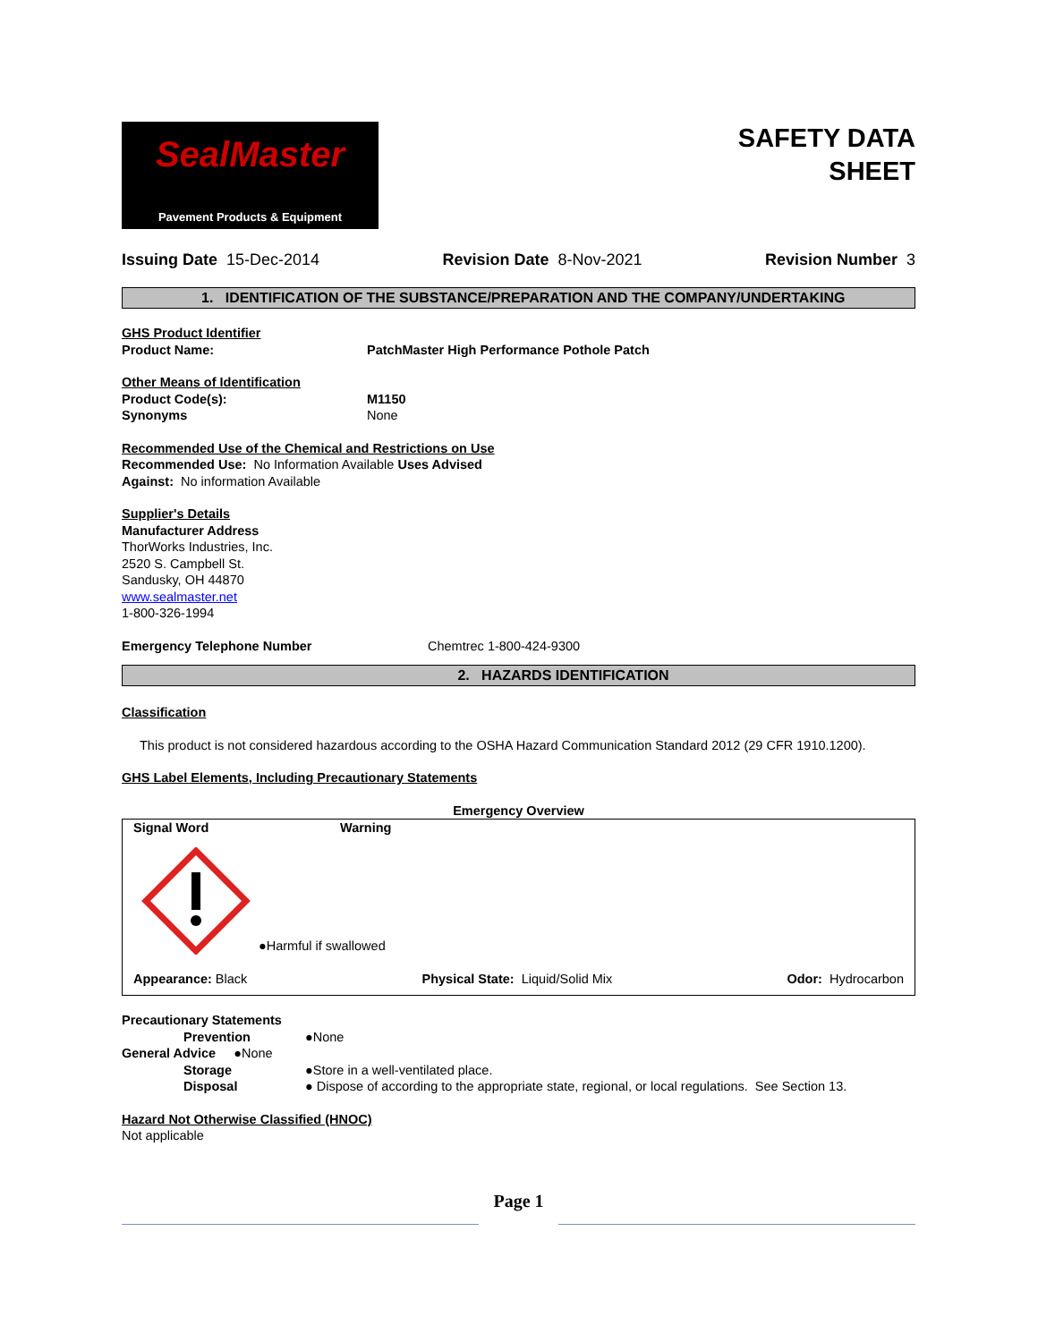SealMaster
Pavement Products & Equipment
SAFETY DATA
SHEET
Issuing Date 15-Dec-2014 Revision Date 8-Nov-2021 Revision Number 3
1. IDENTIFICATION OF THE SUBSTANCE/PREPARATION AND THE COMPANY/UNDERTAKING
GHS Product Identifier
Product Name: PatchMaster High Performance Pothole Patch
Other Means of Identification
Product Code(s): M1150
Synonyms None
Recommended Use of the Chemical and Restrictions on Use
Recommended Use: No Information Available Uses Advised
Against: No information Available
Supplier's Details
Manufacturer Address
ThorWorks Industries, Inc.
2520 S. Campbell St.
Sandusky, OH 44870
www.sealmaster.net
1-800-326-1994
Emergency Telephone Number Chemtrec 1-800-424-9300
2. HAZARDS IDENTIFICATION
Classification
This product is not considered hazardous according to the OSHA Hazard Communication Standard 2012 (29 CFR 1910.1200).
GHS Label Elements, Including Precautionary Statements
Emergency Overview
Signal Word Warning
●Harmful if swallowed
Appearance: Black Physical State: Liquid/Solid Mix
Odor: Hydrocarbon
Precautionary Statements
Prevention ●None
General Advice ●None
Storage ●Store in a well-ventilated place.
Disposal ● Dispose of according to the appropriate state, regional, or local regulations. See Section 13.
Hazard Not Otherwise Classified (HNOC)
Not applicable
Page 1